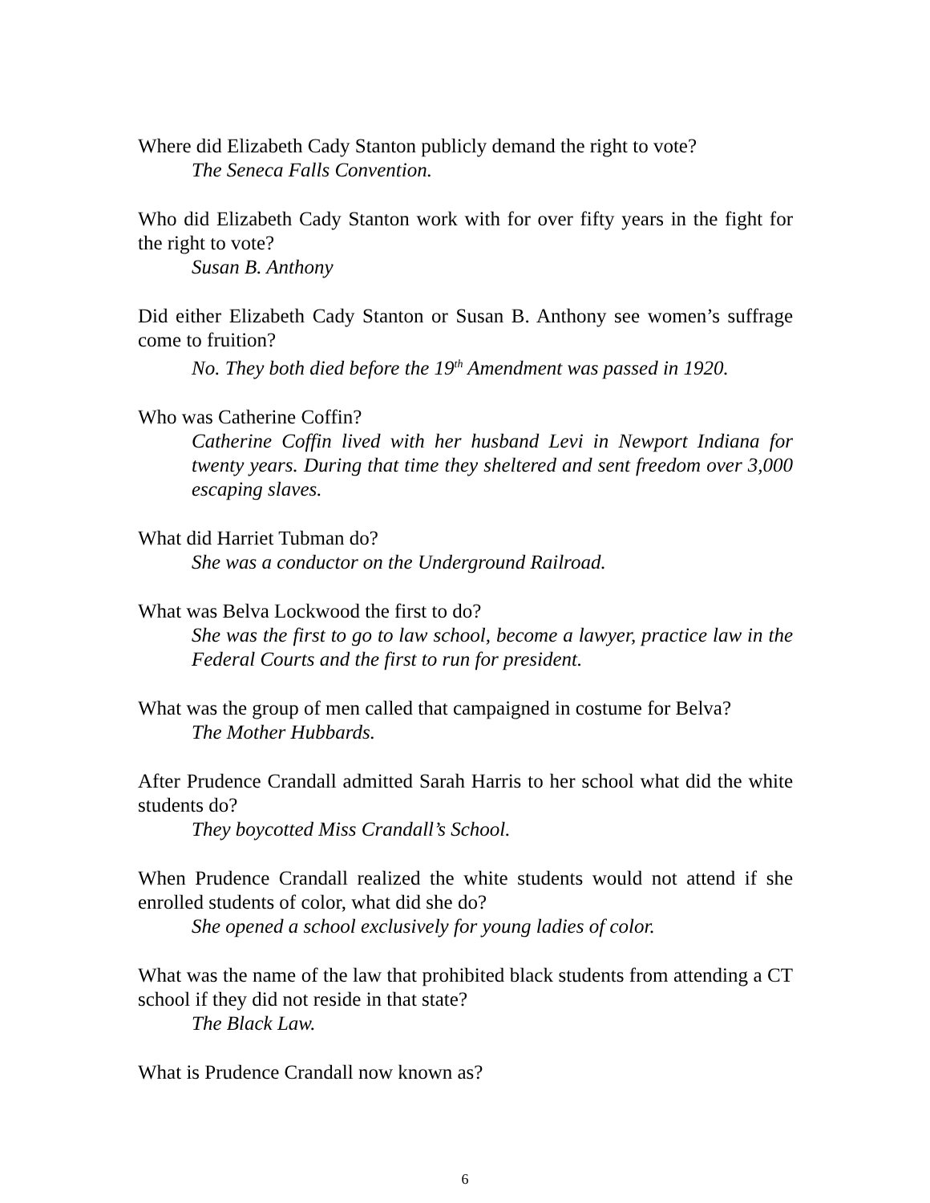Where did Elizabeth Cady Stanton publicly demand the right to vote?
The Seneca Falls Convention.
Who did Elizabeth Cady Stanton work with for over fifty years in the fight for the right to vote?
Susan B. Anthony
Did either Elizabeth Cady Stanton or Susan B. Anthony see women’s suffrage come to fruition?
No. They both died before the 19<sup>th</sup> Amendment was passed in 1920.
Who was Catherine Coffin?
Catherine Coffin lived with her husband Levi in Newport Indiana for twenty years. During that time they sheltered and sent freedom over 3,000 escaping slaves.
What did Harriet Tubman do?
She was a conductor on the Underground Railroad.
What was Belva Lockwood the first to do?
She was the first to go to law school, become a lawyer, practice law in the Federal Courts and the first to run for president.
What was the group of men called that campaigned in costume for Belva?
The Mother Hubbards.
After Prudence Crandall admitted Sarah Harris to her school what did the white students do?
They boycotted Miss Crandall’s School.
When Prudence Crandall realized the white students would not attend if she enrolled students of color, what did she do?
She opened a school exclusively for young ladies of color.
What was the name of the law that prohibited black students from attending a CT school if they did not reside in that state?
The Black Law.
What is Prudence Crandall now known as?
6